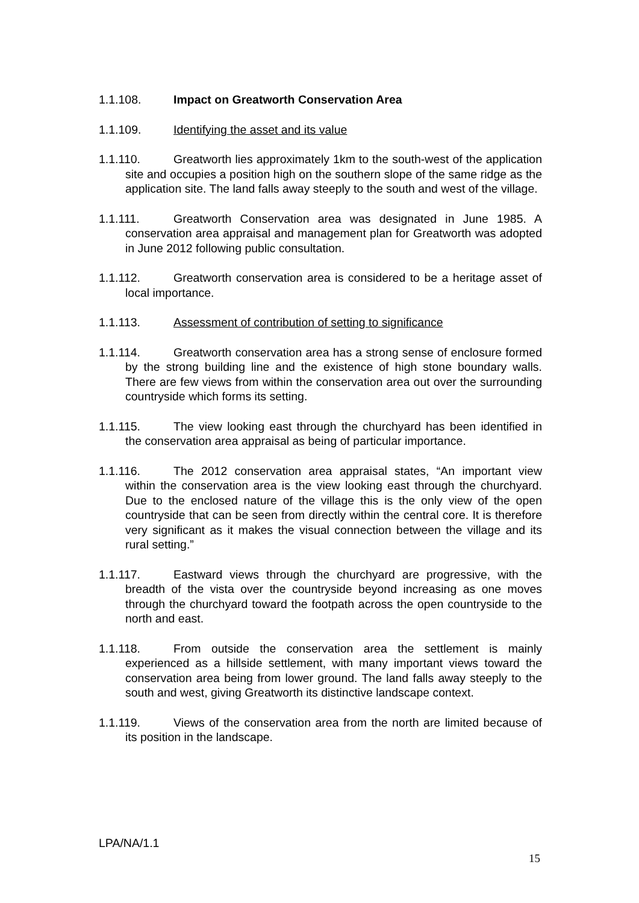1.1.108. Impact on Greatworth Conservation Area
1.1.109. Identifying the asset and its value
1.1.110. Greatworth lies approximately 1km to the south-west of the application site and occupies a position high on the southern slope of the same ridge as the application site. The land falls away steeply to the south and west of the village.
1.1.111. Greatworth Conservation area was designated in June 1985. A conservation area appraisal and management plan for Greatworth was adopted in June 2012 following public consultation.
1.1.112. Greatworth conservation area is considered to be a heritage asset of local importance.
1.1.113. Assessment of contribution of setting to significance
1.1.114. Greatworth conservation area has a strong sense of enclosure formed by the strong building line and the existence of high stone boundary walls. There are few views from within the conservation area out over the surrounding countryside which forms its setting.
1.1.115. The view looking east through the churchyard has been identified in the conservation area appraisal as being of particular importance.
1.1.116. The 2012 conservation area appraisal states, “An important view within the conservation area is the view looking east through the churchyard. Due to the enclosed nature of the village this is the only view of the open countryside that can be seen from directly within the central core. It is therefore very significant as it makes the visual connection between the village and its rural setting.”
1.1.117. Eastward views through the churchyard are progressive, with the breadth of the vista over the countryside beyond increasing as one moves through the churchyard toward the footpath across the open countryside to the north and east.
1.1.118. From outside the conservation area the settlement is mainly experienced as a hillside settlement, with many important views toward the conservation area being from lower ground. The land falls away steeply to the south and west, giving Greatworth its distinctive landscape context.
1.1.119. Views of the conservation area from the north are limited because of its position in the landscape.
LPA/NA/1.1
15